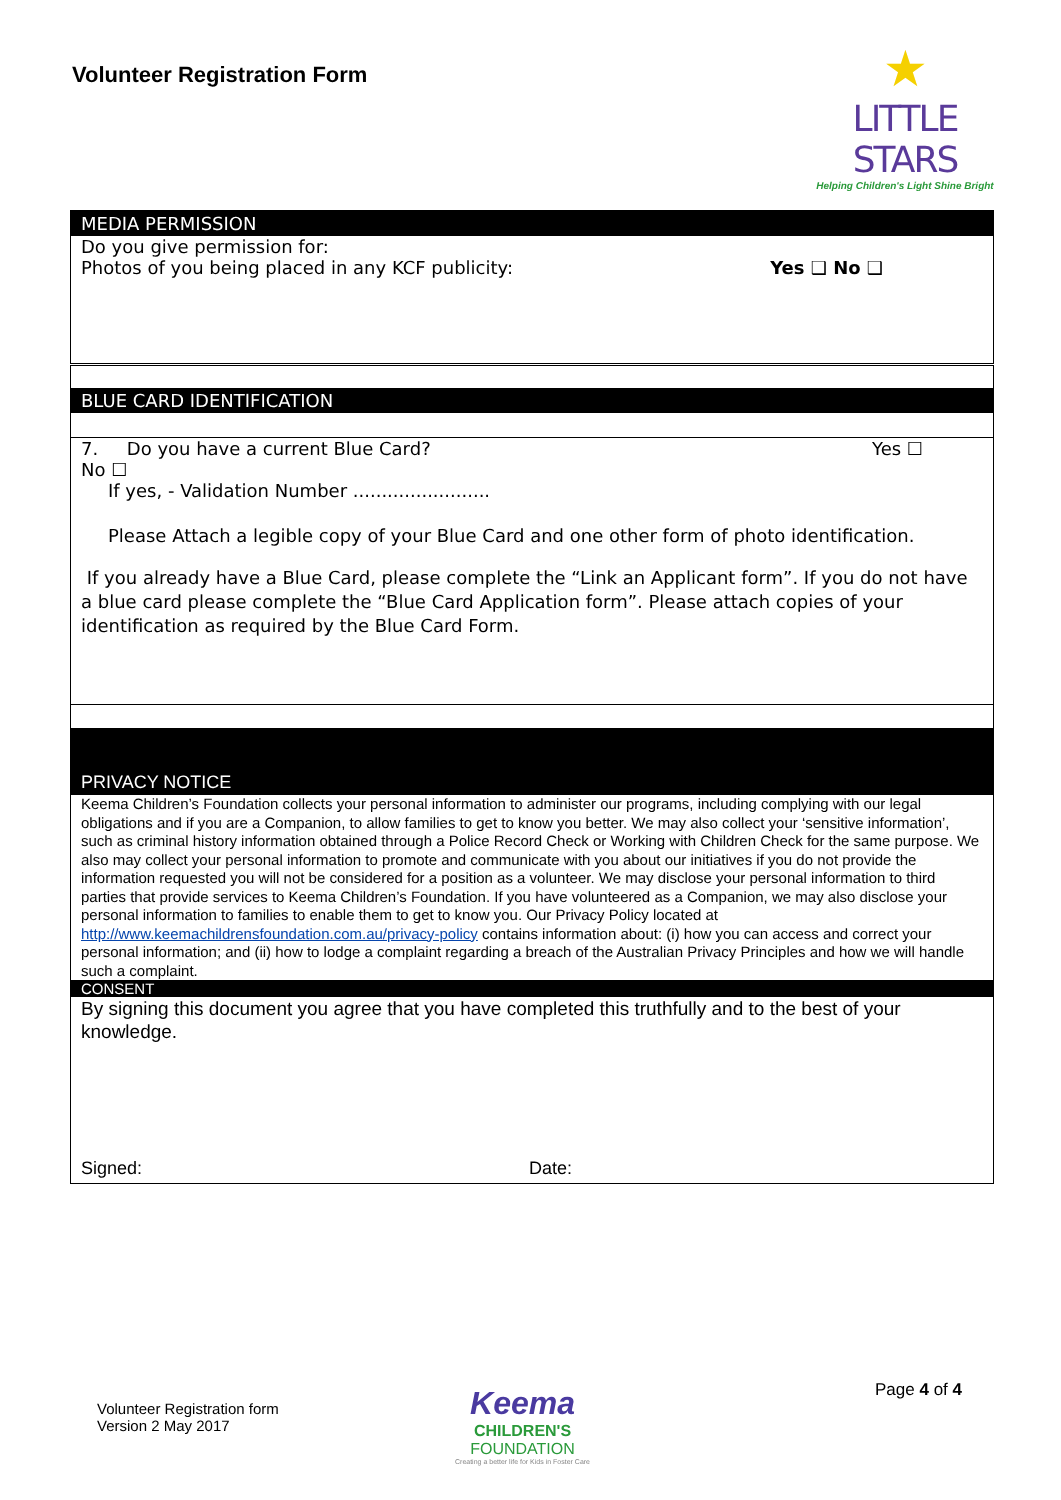Volunteer Registration Form
★
LITTLE STARS
Helping Children's Light Shine Bright
MEDIA PERMISSION
Do you give permission for:
Photos of you being placed in any KCF publicity: Yes ❑ No ❑
BLUE CARD IDENTIFICATION
7. Do you have a current Blue Card? Yes ☐
No ☐
If yes, - Validation Number ........................
Please Attach a legible copy of your Blue Card and one other form of photo identification.
If you already have a Blue Card, please complete the “Link an Applicant form”. If you do not have a blue card please complete the “Blue Card Application form”. Please attach copies of your identification as required by the Blue Card Form.
PRIVACY NOTICE
Keema Children’s Foundation collects your personal information to administer our programs, including complying with our legal obligations and if you are a Companion, to allow families to get to know you better. We may also collect your ‘sensitive information’, such as criminal history information obtained through a Police Record Check or Working with Children Check for the same purpose. We also may collect your personal information to promote and communicate with you about our initiatives if you do not provide the information requested you will not be considered for a position as a volunteer. We may disclose your personal information to third parties that provide services to Keema Children’s Foundation. If you have volunteered as a Companion, we may also disclose your personal information to families to enable them to get to know you. Our Privacy Policy located at http://www.keemachildrensfoundation.com.au/privacy-policy contains information about: (i) how you can access and correct your personal information; and (ii) how to lodge a complaint regarding a breach of the Australian Privacy Principles and how we will handle such a complaint.
CONSENT
By signing this document you agree that you have completed this truthfully and to the best of your knowledge.
Signed: Date:
Volunteer Registration form
Version 2 May 2017
Keema
CHILDREN'S
FOUNDATION
Creating a better life for Kids in Foster Care
Page 4 of 4